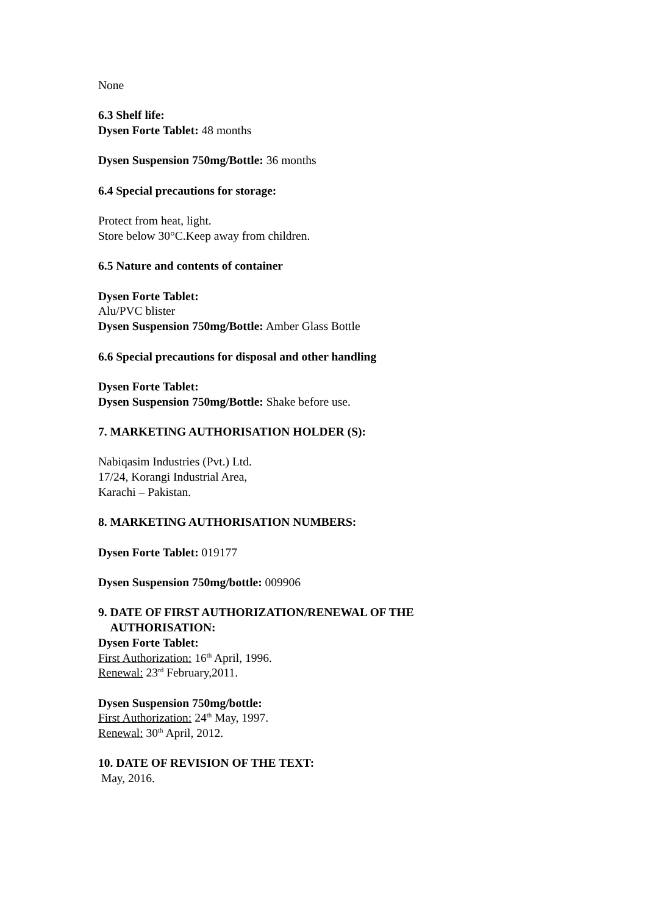None
6.3 Shelf life:
Dysen Forte Tablet: 48 months
Dysen Suspension 750mg/Bottle: 36 months
6.4 Special precautions for storage:
Protect from heat, light.
Store below 30°C.Keep away from children.
6.5 Nature and contents of container
Dysen Forte Tablet:
Alu/PVC blister
Dysen Suspension 750mg/Bottle: Amber Glass Bottle
6.6 Special precautions for disposal and other handling
Dysen Forte Tablet:
Dysen Suspension 750mg/Bottle: Shake before use.
7. MARKETING AUTHORISATION HOLDER (S):
Nabiqasim Industries (Pvt.) Ltd.
17/24, Korangi Industrial Area,
Karachi – Pakistan.
8. MARKETING AUTHORISATION NUMBERS:
Dysen Forte Tablet: 019177
Dysen Suspension 750mg/bottle: 009906
9. DATE OF FIRST AUTHORIZATION/RENEWAL OF THE
AUTHORISATION:
Dysen Forte Tablet:
First Authorization: 16<sup>th</sup> April, 1996.
Renewal: 23<sup>rd</sup> February,2011.
Dysen Suspension 750mg/bottle:
First Authorization: 24<sup>th</sup> May, 1997.
Renewal: 30<sup>th</sup> April, 2012.
10. DATE OF REVISION OF THE TEXT:
May, 2016.